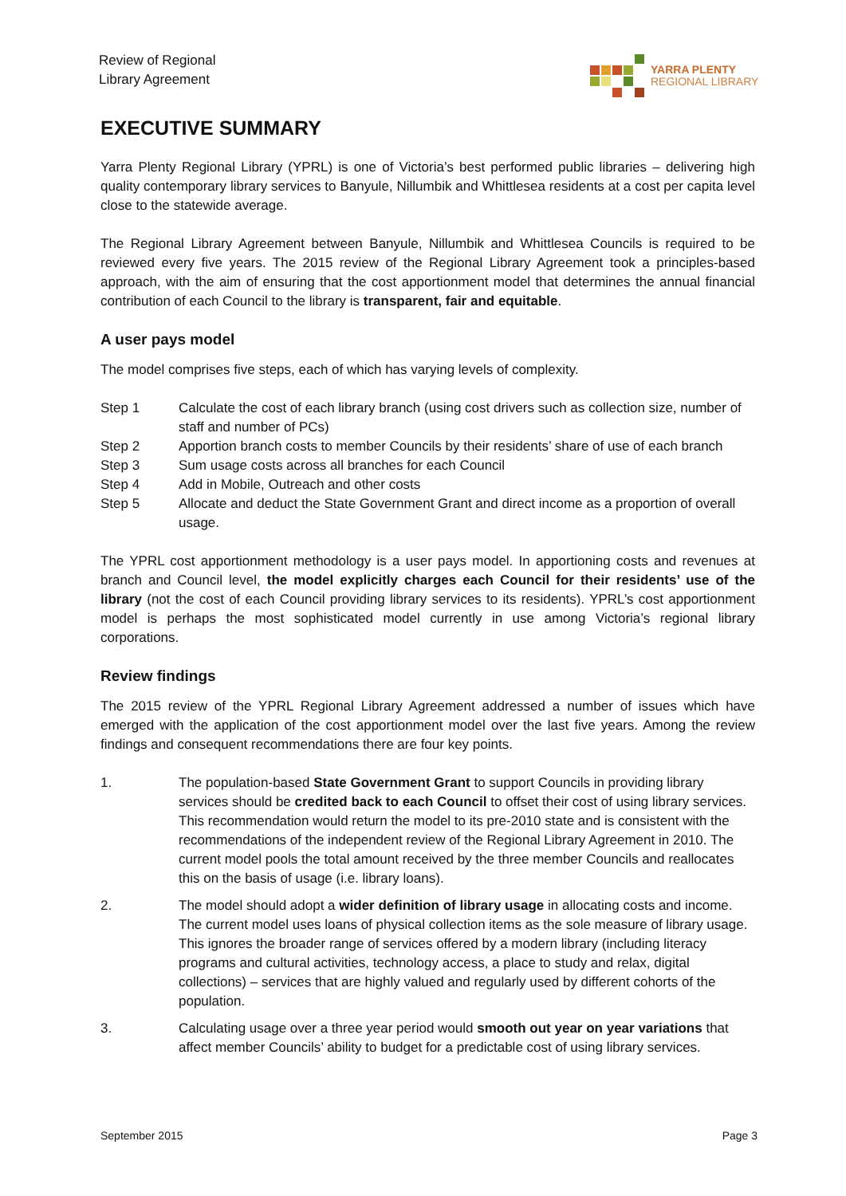Review of Regional
Library Agreement
YARRA PLENTY
REGIONAL LIBRARY
EXECUTIVE SUMMARY
Yarra Plenty Regional Library (YPRL) is one of Victoria’s best performed public libraries – delivering high quality contemporary library services to Banyule, Nillumbik and Whittlesea residents at a cost per capita level close to the statewide average.
The Regional Library Agreement between Banyule, Nillumbik and Whittlesea Councils is required to be reviewed every five years. The 2015 review of the Regional Library Agreement took a principles-based approach, with the aim of ensuring that the cost apportionment model that determines the annual financial contribution of each Council to the library is transparent, fair and equitable.
A user pays model
The model comprises five steps, each of which has varying levels of complexity.
Step 1 Calculate the cost of each library branch (using cost drivers such as collection size, number of staff and number of PCs)
Step 2 Apportion branch costs to member Councils by their residents’ share of use of each branch
Step 3 Sum usage costs across all branches for each Council
Step 4 Add in Mobile, Outreach and other costs
Step 5 Allocate and deduct the State Government Grant and direct income as a proportion of overall usage.
The YPRL cost apportionment methodology is a user pays model. In apportioning costs and revenues at branch and Council level, the model explicitly charges each Council for their residents’ use of the library (not the cost of each Council providing library services to its residents). YPRL’s cost apportionment model is perhaps the most sophisticated model currently in use among Victoria’s regional library corporations.
Review findings
The 2015 review of the YPRL Regional Library Agreement addressed a number of issues which have emerged with the application of the cost apportionment model over the last five years. Among the review findings and consequent recommendations there are four key points.
1. The population-based State Government Grant to support Councils in providing library services should be credited back to each Council to offset their cost of using library services. This recommendation would return the model to its pre-2010 state and is consistent with the recommendations of the independent review of the Regional Library Agreement in 2010. The current model pools the total amount received by the three member Councils and reallocates this on the basis of usage (i.e. library loans).
2. The model should adopt a wider definition of library usage in allocating costs and income. The current model uses loans of physical collection items as the sole measure of library usage. This ignores the broader range of services offered by a modern library (including literacy programs and cultural activities, technology access, a place to study and relax, digital collections) – services that are highly valued and regularly used by different cohorts of the population.
3. Calculating usage over a three year period would smooth out year on year variations that affect member Councils’ ability to budget for a predictable cost of using library services.
September 2015 Page 3